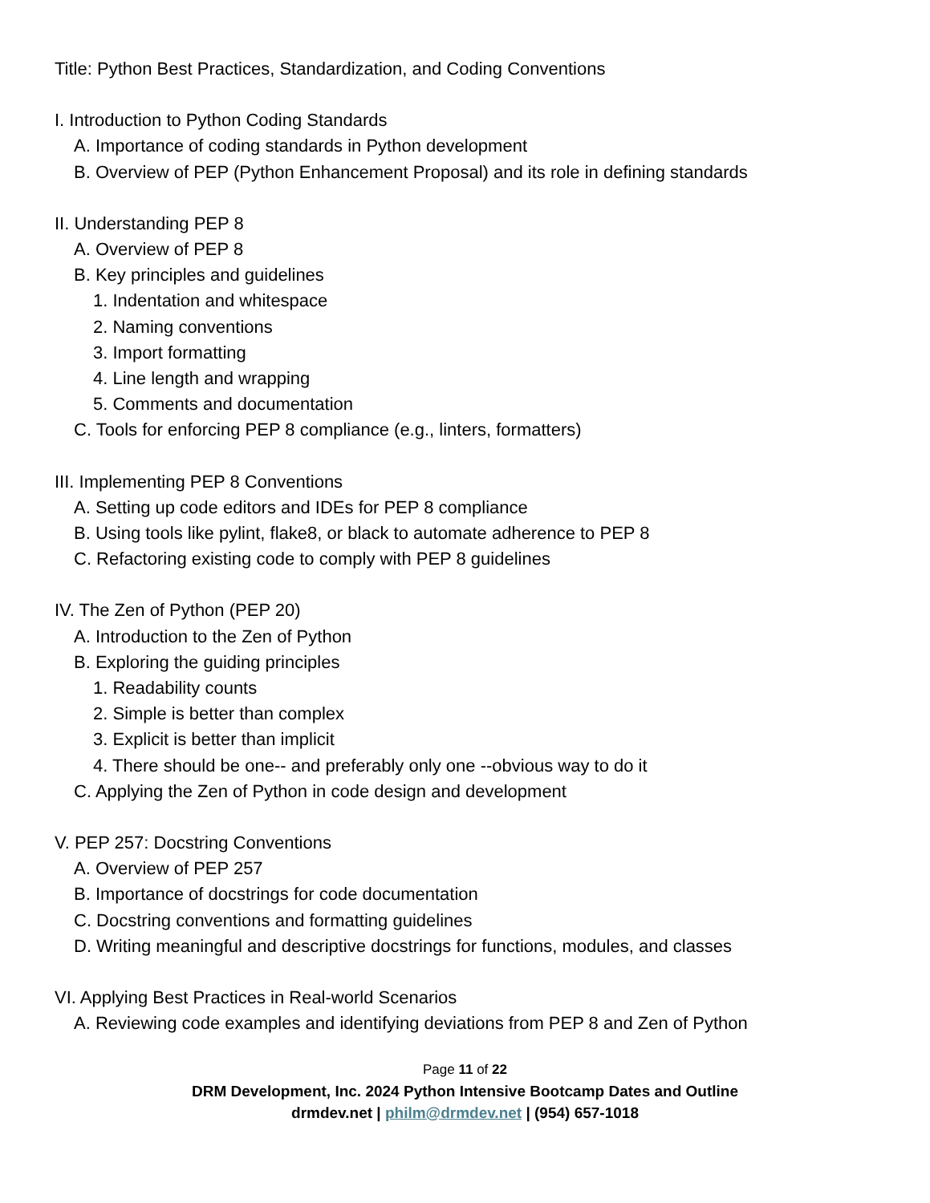Title: Python Best Practices, Standardization, and Coding Conventions
I. Introduction to Python Coding Standards
A. Importance of coding standards in Python development
B. Overview of PEP (Python Enhancement Proposal) and its role in defining standards
II. Understanding PEP 8
A. Overview of PEP 8
B. Key principles and guidelines
1. Indentation and whitespace
2. Naming conventions
3. Import formatting
4. Line length and wrapping
5. Comments and documentation
C. Tools for enforcing PEP 8 compliance (e.g., linters, formatters)
III. Implementing PEP 8 Conventions
A. Setting up code editors and IDEs for PEP 8 compliance
B. Using tools like pylint, flake8, or black to automate adherence to PEP 8
C. Refactoring existing code to comply with PEP 8 guidelines
IV. The Zen of Python (PEP 20)
A. Introduction to the Zen of Python
B. Exploring the guiding principles
1. Readability counts
2. Simple is better than complex
3. Explicit is better than implicit
4. There should be one-- and preferably only one --obvious way to do it
C. Applying the Zen of Python in code design and development
V. PEP 257: Docstring Conventions
A. Overview of PEP 257
B. Importance of docstrings for code documentation
C. Docstring conventions and formatting guidelines
D. Writing meaningful and descriptive docstrings for functions, modules, and classes
VI. Applying Best Practices in Real-world Scenarios
A. Reviewing code examples and identifying deviations from PEP 8 and Zen of Python
Page 11 of 22
DRM Development, Inc. 2024 Python Intensive Bootcamp Dates and Outline
drmdev.net | philm@drmdev.net | (954) 657-1018